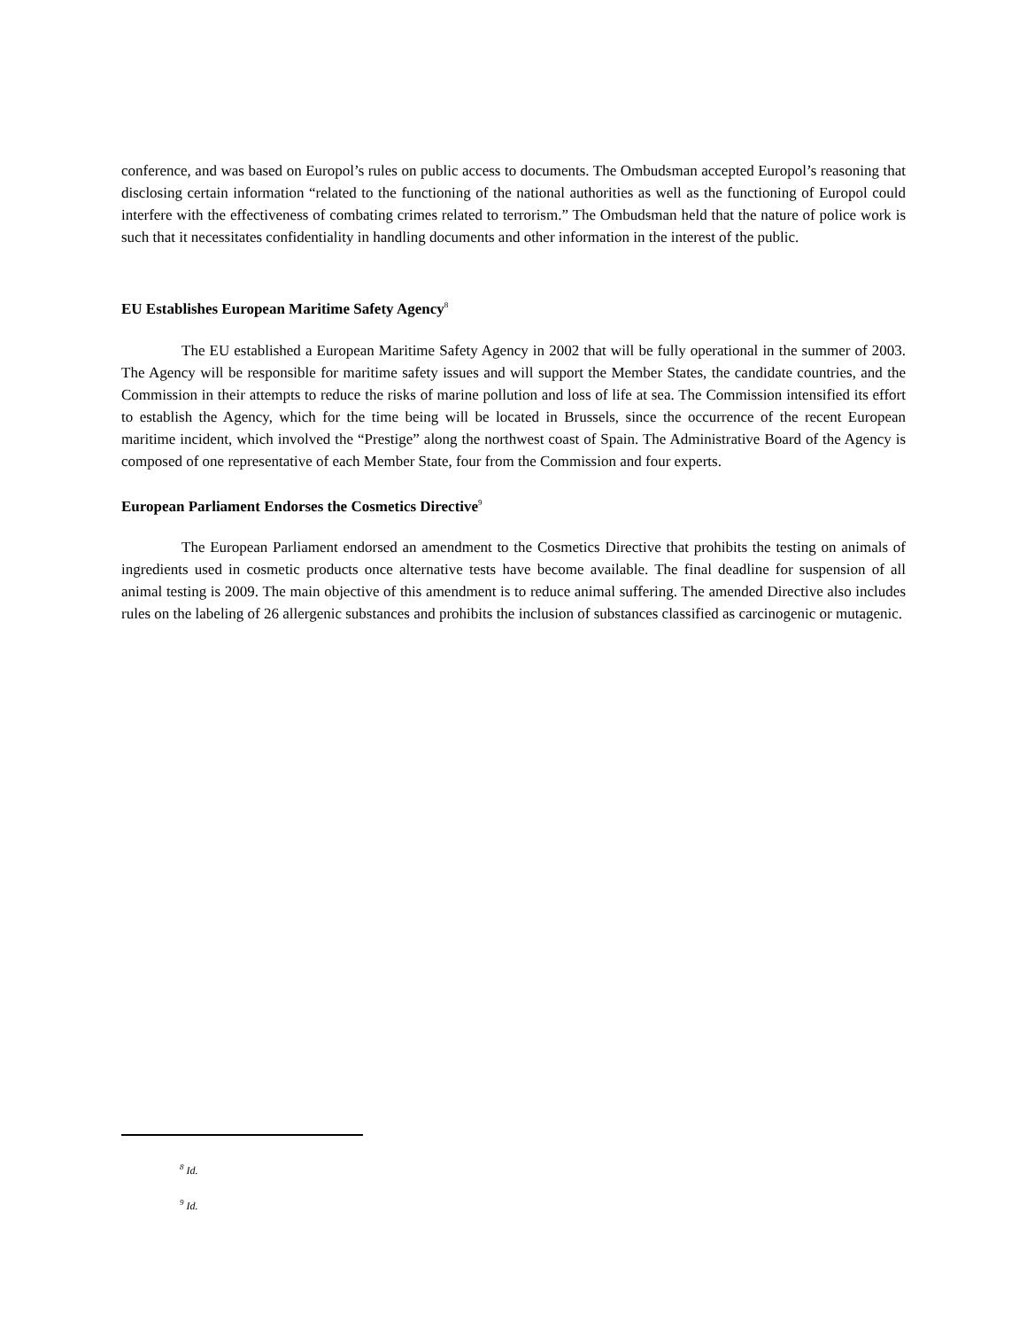conference, and was based on Europol’s rules on public access to documents. The Ombudsman accepted Europol’s reasoning that disclosing certain information “related to the functioning of the national authorities as well as the functioning of Europol could interfere with the effectiveness of combating crimes related to terrorism.” The Ombudsman held that the nature of police work is such that it necessitates confidentiality in handling documents and other information in the interest of the public.
EU Establishes European Maritime Safety Agency<sup>8</sup>
The EU established a European Maritime Safety Agency in 2002 that will be fully operational in the summer of 2003. The Agency will be responsible for maritime safety issues and will support the Member States, the candidate countries, and the Commission in their attempts to reduce the risks of marine pollution and loss of life at sea. The Commission intensified its effort to establish the Agency, which for the time being will be located in Brussels, since the occurrence of the recent European maritime incident, which involved the “Prestige” along the northwest coast of Spain. The Administrative Board of the Agency is composed of one representative of each Member State, four from the Commission and four experts.
European Parliament Endorses the Cosmetics Directive<sup>9</sup>
The European Parliament endorsed an amendment to the Cosmetics Directive that prohibits the testing on animals of ingredients used in cosmetic products once alternative tests have become available. The final deadline for suspension of all animal testing is 2009. The main objective of this amendment is to reduce animal suffering. The amended Directive also includes rules on the labeling of 26 allergenic substances and prohibits the inclusion of substances classified as carcinogenic or mutagenic.
<sup>8</sup> Id.
<sup>9</sup> Id.